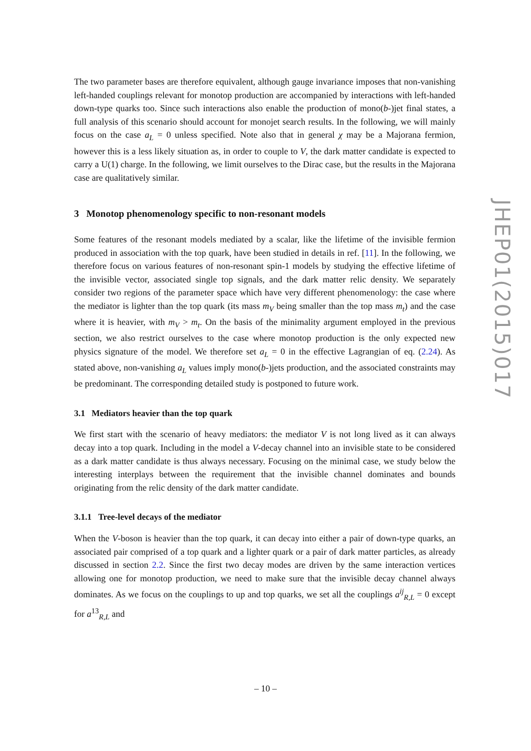The two parameter bases are therefore equivalent, although gauge invariance imposes that non-vanishing left-handed couplings relevant for monotop production are accompanied by interactions with left-handed down-type quarks too. Since such interactions also enable the production of mono(b-)jet final states, a full analysis of this scenario should account for monojet search results. In the following, we will mainly focus on the case a<sub>L</sub> = 0 unless specified. Note also that in general χ may be a Majorana fermion, however this is a less likely situation as, in order to couple to V, the dark matter candidate is expected to carry a U(1) charge. In the following, we limit ourselves to the Dirac case, but the results in the Majorana case are qualitatively similar.
3 Monotop phenomenology specific to non-resonant models
Some features of the resonant models mediated by a scalar, like the lifetime of the invisible fermion produced in association with the top quark, have been studied in details in ref. [11]. In the following, we therefore focus on various features of non-resonant spin-1 models by studying the effective lifetime of the invisible vector, associated single top signals, and the dark matter relic density. We separately consider two regions of the parameter space which have very different phenomenology: the case where the mediator is lighter than the top quark (its mass m<sub>V</sub> being smaller than the top mass m<sub>t</sub>) and the case where it is heavier, with m<sub>V</sub> > m<sub>t</sub>. On the basis of the minimality argument employed in the previous section, we also restrict ourselves to the case where monotop production is the only expected new physics signature of the model. We therefore set a<sub>L</sub> = 0 in the effective Lagrangian of eq. (2.24). As stated above, non-vanishing a<sub>L</sub> values imply mono(b-)jets production, and the associated constraints may be predominant. The corresponding detailed study is postponed to future work.
3.1 Mediators heavier than the top quark
We first start with the scenario of heavy mediators: the mediator V is not long lived as it can always decay into a top quark. Including in the model a V-decay channel into an invisible state to be considered as a dark matter candidate is thus always necessary. Focusing on the minimal case, we study below the interesting interplays between the requirement that the invisible channel dominates and bounds originating from the relic density of the dark matter candidate.
3.1.1 Tree-level decays of the mediator
When the V-boson is heavier than the top quark, it can decay into either a pair of down-type quarks, an associated pair comprised of a top quark and a lighter quark or a pair of dark matter particles, as already discussed in section 2.2. Since the first two decay modes are driven by the same interaction vertices allowing one for monotop production, we need to make sure that the invisible decay channel always dominates. As we focus on the couplings to up and top quarks, we set all the couplings a<sup>ij</sup><sub>R,L</sub> = 0 except for a<sup>13</sup><sub>R,L</sub> and
JHEP01(2015)017
– 10 –